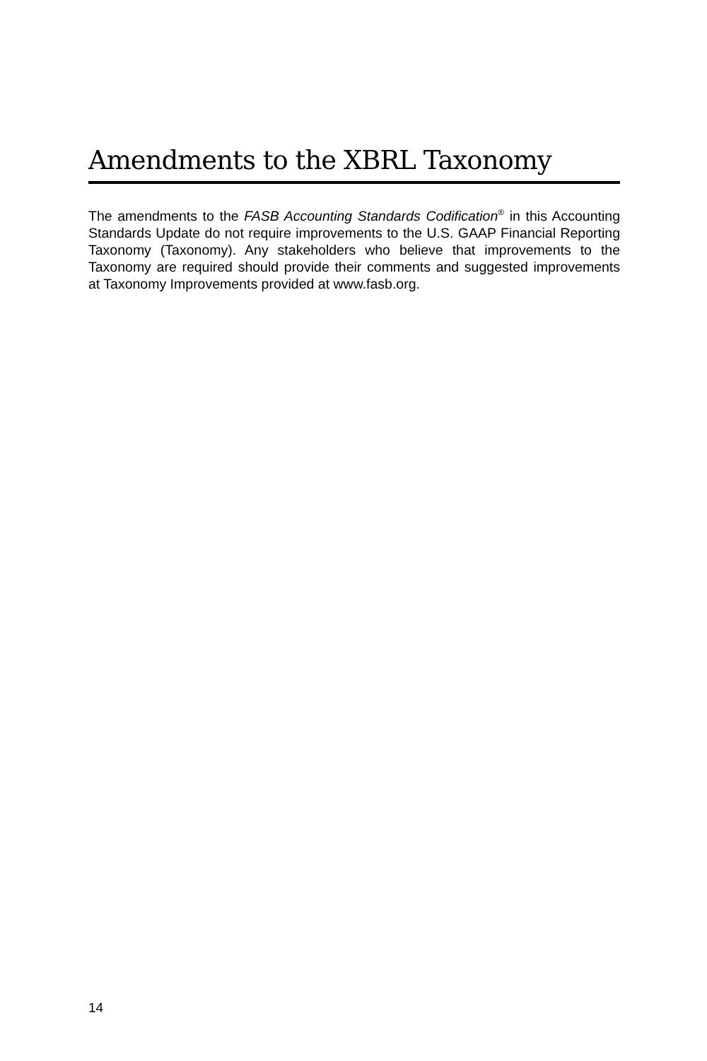Amendments to the XBRL Taxonomy
The amendments to the FASB Accounting Standards Codification<sup>®</sup> in this Accounting Standards Update do not require improvements to the U.S. GAAP Financial Reporting Taxonomy (Taxonomy). Any stakeholders who believe that improvements to the Taxonomy are required should provide their comments and suggested improvements at Taxonomy Improvements provided at www.fasb.org.
14